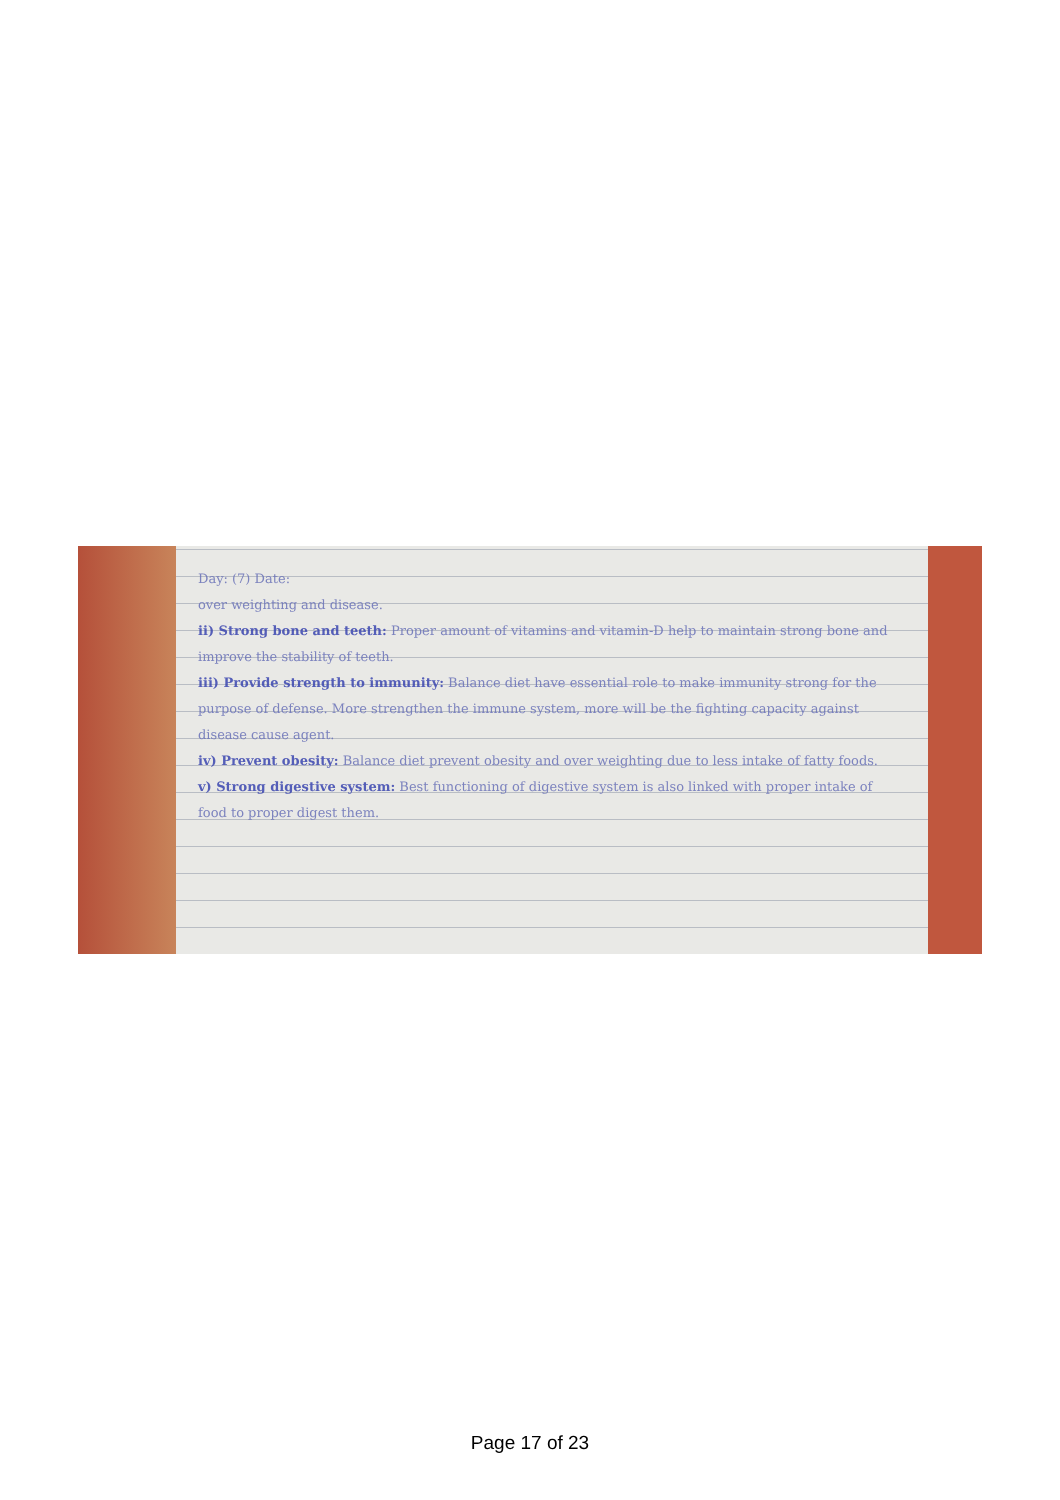Day: (7) Date:
over weighting and disease.
ii) Strong bone and teeth: Proper amount of vitamins and vitamin-D help to maintain strong bone and improve the stability of teeth.
iii) Provide strength to immunity: Balance diet have essential role to make immunity strong for the purpose of defense. More strengthen the immune system, more will be the fighting capacity against disease cause agent.
iv) Prevent obesity: Balance diet prevent obesity and over weighting due to less intake of fatty foods.
v) Strong digestive system: Best functioning of digestive system is also linked with proper intake of food to proper digest them.
Page 17 of 23